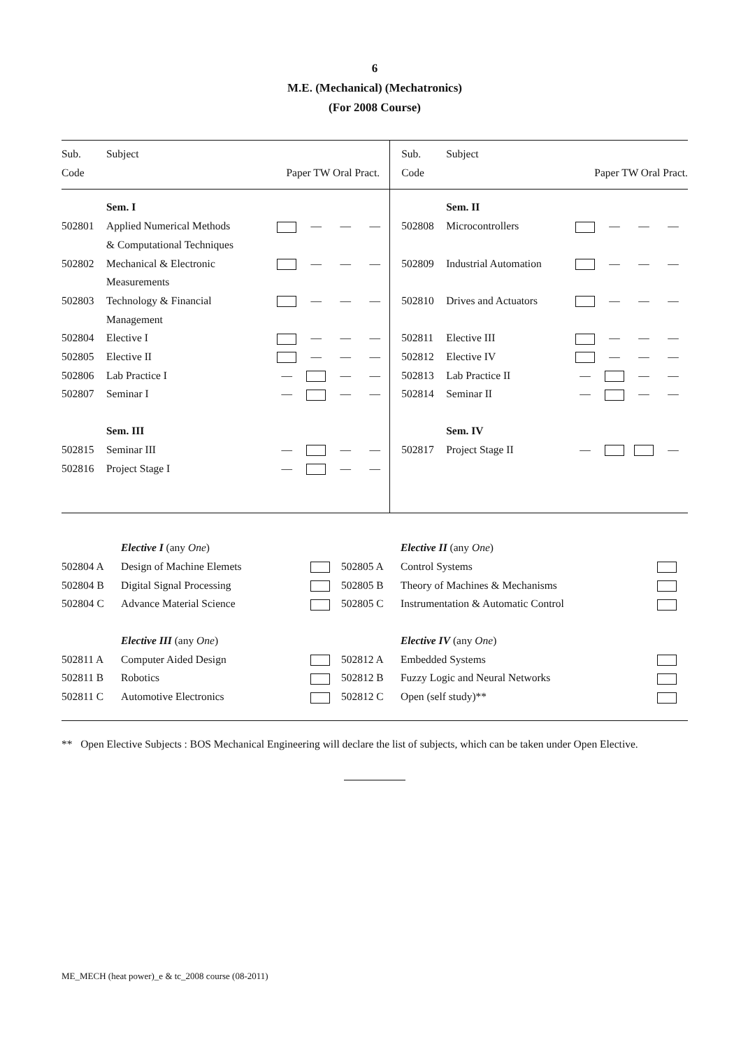6
M.E. (Mechanical) (Mechatronics)
(For 2008 Course)
| Sub. Code | Subject | Paper TW Oral Pract. | | | | Sub. Code | Subject | Paper TW Oral Pract. | | | |
| | Sem. I | | | | | | Sem. II | | | | |
| 502801 | Applied Numerical Methods & Computational Techniques | | — | — | — | 502808 | Microcontrollers | | — | — | — |
| 502802 | Mechanical & Electronic Measurements | | — | — | — | 502809 | Industrial Automation | | — | — | — |
| 502803 | Technology & Financial Management | | — | — | — | 502810 | Drives and Actuators | | — | — | — |
| 502804 | Elective I | | — | — | — | 502811 | Elective III | | — | — | — |
| 502805 | Elective II | | — | — | — | 502812 | Elective IV | | — | — | — |
| 502806 | Lab Practice I | — | | — | — | 502813 | Lab Practice II | — | | — | — |
| 502807 | Seminar I | — | | — | — | 502814 | Seminar II | — | | — | — |
| | Sem. III | | | | | | Sem. IV | | | | |
| 502815 | Seminar III | — | | — | — | 502817 | Project Stage II | — | | | — |
| 502816 | Project Stage I | — | | — | — | | | | | | |
| | Elective I (any One ) | | | Elective II (any One ) | |
| 502804 A | Design of Machine Elemets | | 502805 A | Control Systems | |
| 502804 B | Digital Signal Processing | | 502805 B | Theory of Machines & Mechanisms | |
| 502804 C | Advance Material Science | | 502805 C | Instrumentation & Automatic Control | |
| | Elective III (any One ) | | | Elective IV (any One ) | |
| 502811 A | Computer Aided Design | | 502812 A | Embedded Systems | |
| 502811 B | Robotics | | 502812 B | Fuzzy Logic and Neural Networks | |
| 502811 C | Automotive Electronics | | 502812 C | Open (self study)** | |
** Open Elective Subjects : BOS Mechanical Engineering will declare the list of subjects, which can be taken under Open Elective.
ME_MECH (heat power)_e & tc_2008 course (08-2011)